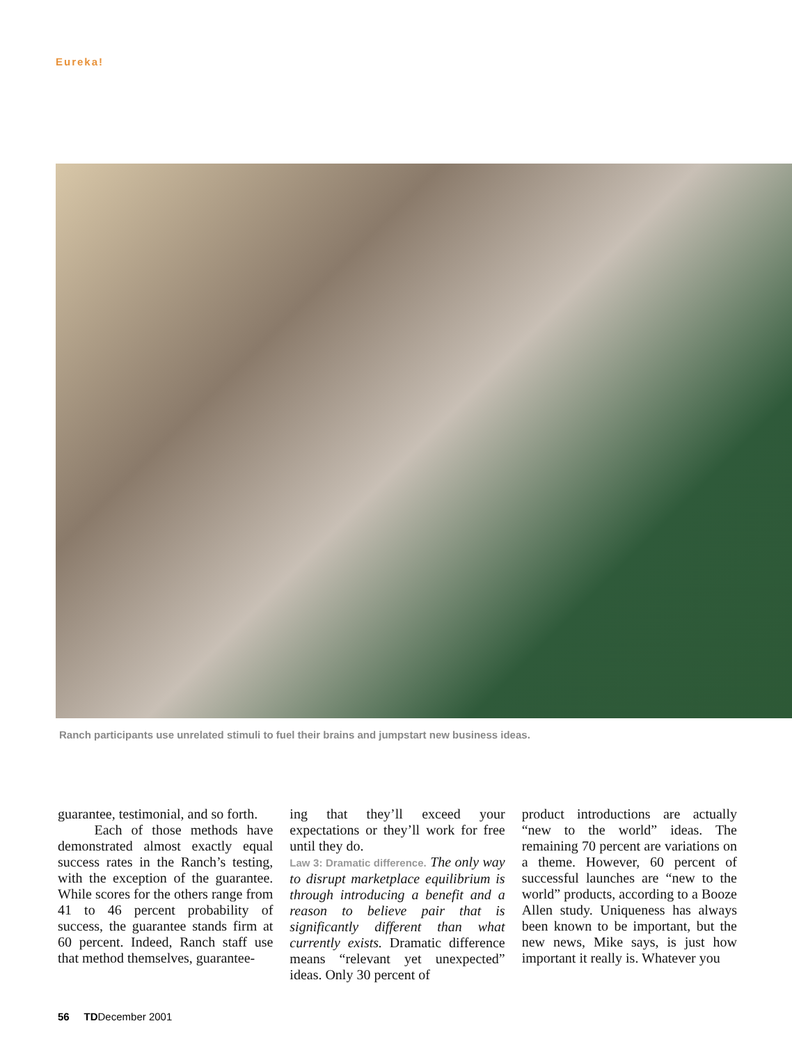Eureka!
Ranch participants use unrelated stimuli to fuel their brains and jumpstart new business ideas.
guarantee, testimonial, and so forth.
Each of those methods have demonstrated almost exactly equal success rates in the Ranch’s testing, with the exception of the guarantee. While scores for the others range from 41 to 46 percent probability of success, the guarantee stands firm at 60 percent. Indeed, Ranch staff use that method themselves, guarantee-
ing that they’ll exceed your expectations or they’ll work for free until they do.
Law 3: Dramatic difference. The only way to disrupt marketplace equilibrium is through introducing a benefit and a reason to believe pair that is significantly different than what currently exists. Dramatic difference means “relevant yet unexpected” ideas. Only 30 percent of
product introductions are actually “new to the world” ideas. The remaining 70 percent are variations on a theme. However, 60 percent of successful launches are “new to the world” products, according to a Booze Allen study. Uniqueness has always been known to be important, but the new news, Mike says, is just how important it really is. Whatever you
56 TDDecember 2001